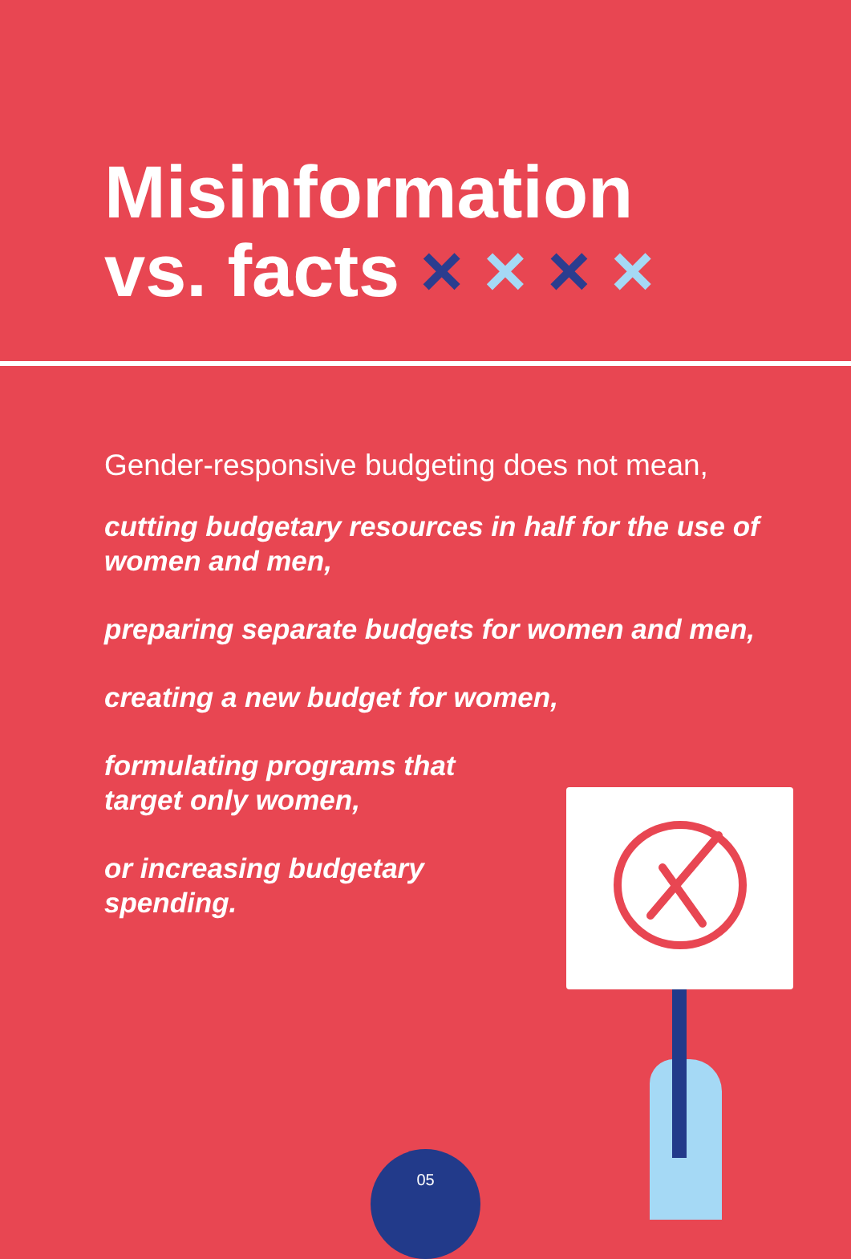Misinformation
vs. facts × × × ×
Gender-responsive budgeting does not mean,
cutting budgetary resources in half for the use of women and men,
preparing separate budgets for women and men,
creating a new budget for women,
formulating programs that
target only women,
or increasing budgetary
spending.
05